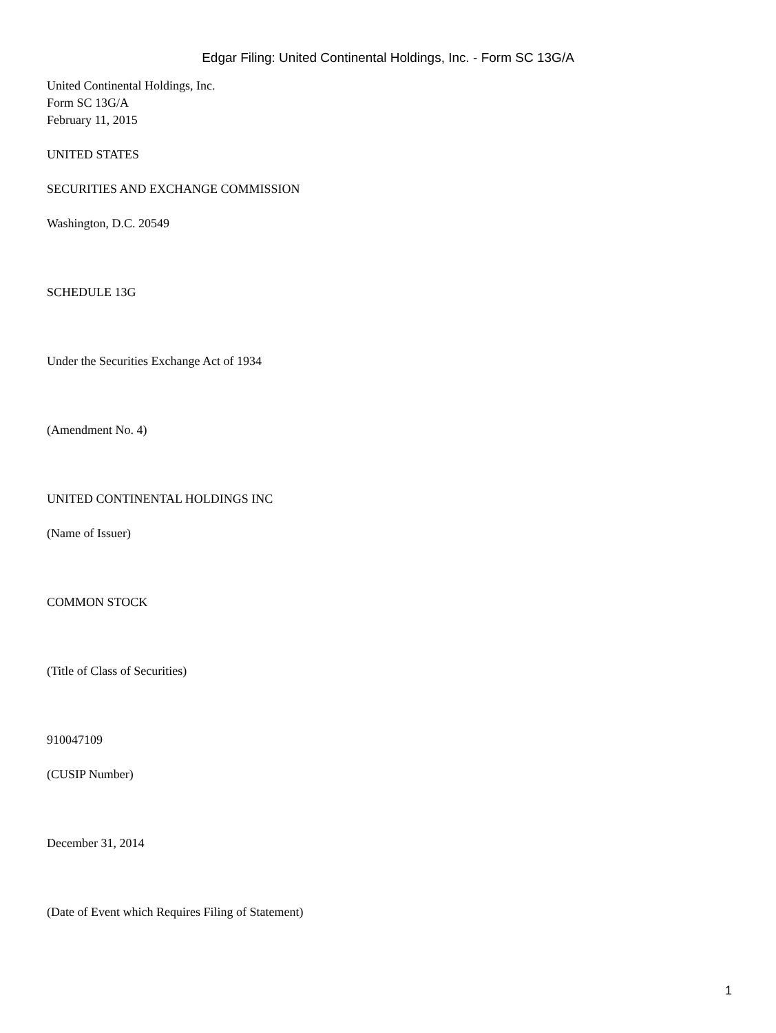Edgar Filing: United Continental Holdings, Inc. - Form SC 13G/A
United Continental Holdings, Inc.
Form SC 13G/A
February 11, 2015
UNITED STATES
SECURITIES AND EXCHANGE COMMISSION
Washington, D.C. 20549
SCHEDULE 13G
Under the Securities Exchange Act of 1934
(Amendment No. 4)
UNITED CONTINENTAL HOLDINGS INC
(Name of Issuer)
COMMON STOCK
(Title of Class of Securities)
910047109
(CUSIP Number)
December 31, 2014
(Date of Event which Requires Filing of Statement)
1